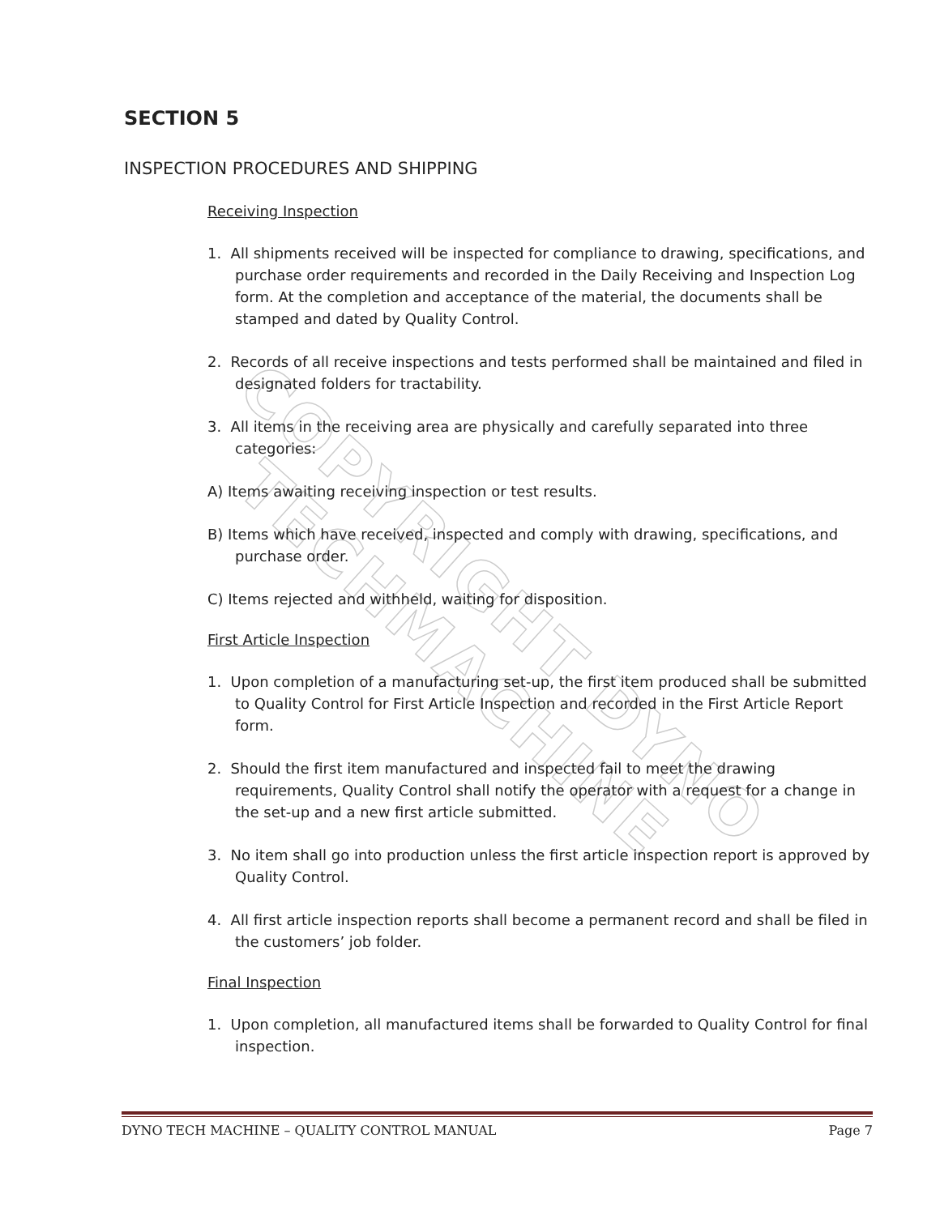COPYRIGHT DYNO TECHMACHINE
SECTION 5
INSPECTION PROCEDURES AND SHIPPING
Receiving Inspection
1. All shipments received will be inspected for compliance to drawing, specifications, and purchase order requirements and recorded in the Daily Receiving and Inspection Log form. At the completion and acceptance of the material, the documents shall be stamped and dated by Quality Control.
2. Records of all receive inspections and tests performed shall be maintained and filed in designated folders for tractability.
3. All items in the receiving area are physically and carefully separated into three categories:
A) Items awaiting receiving inspection or test results.
B) Items which have received, inspected and comply with drawing, specifications, and purchase order.
C) Items rejected and withheld, waiting for disposition.
First Article Inspection
1. Upon completion of a manufacturing set-up, the first item produced shall be submitted to Quality Control for First Article Inspection and recorded in the First Article Report form.
2. Should the first item manufactured and inspected fail to meet the drawing requirements, Quality Control shall notify the operator with a request for a change in the set-up and a new first article submitted.
3. No item shall go into production unless the first article inspection report is approved by Quality Control.
4. All first article inspection reports shall become a permanent record and shall be filed in the customers’ job folder.
Final Inspection
1. Upon completion, all manufactured items shall be forwarded to Quality Control for final inspection.
DYNO TECH MACHINE – QUALITY CONTROL MANUAL Page 7